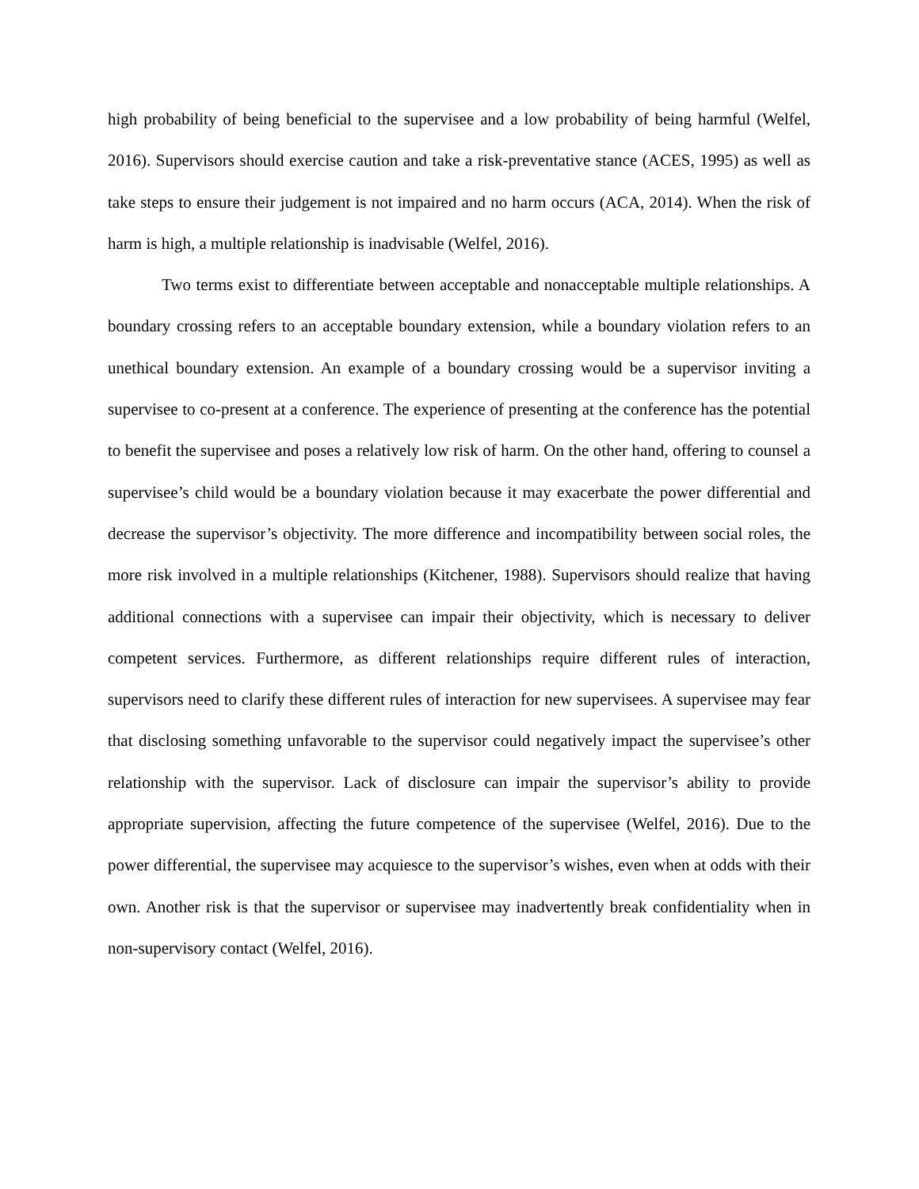high probability of being beneficial to the supervisee and a low probability of being harmful (Welfel, 2016). Supervisors should exercise caution and take a risk-preventative stance (ACES, 1995) as well as take steps to ensure their judgement is not impaired and no harm occurs (ACA, 2014). When the risk of harm is high, a multiple relationship is inadvisable (Welfel, 2016).
Two terms exist to differentiate between acceptable and nonacceptable multiple relationships. A boundary crossing refers to an acceptable boundary extension, while a boundary violation refers to an unethical boundary extension. An example of a boundary crossing would be a supervisor inviting a supervisee to co-present at a conference. The experience of presenting at the conference has the potential to benefit the supervisee and poses a relatively low risk of harm. On the other hand, offering to counsel a supervisee’s child would be a boundary violation because it may exacerbate the power differential and decrease the supervisor’s objectivity. The more difference and incompatibility between social roles, the more risk involved in a multiple relationships (Kitchener, 1988). Supervisors should realize that having additional connections with a supervisee can impair their objectivity, which is necessary to deliver competent services. Furthermore, as different relationships require different rules of interaction, supervisors need to clarify these different rules of interaction for new supervisees. A supervisee may fear that disclosing something unfavorable to the supervisor could negatively impact the supervisee’s other relationship with the supervisor. Lack of disclosure can impair the supervisor’s ability to provide appropriate supervision, affecting the future competence of the supervisee (Welfel, 2016). Due to the power differential, the supervisee may acquiesce to the supervisor’s wishes, even when at odds with their own. Another risk is that the supervisor or supervisee may inadvertently break confidentiality when in non-supervisory contact (Welfel, 2016).